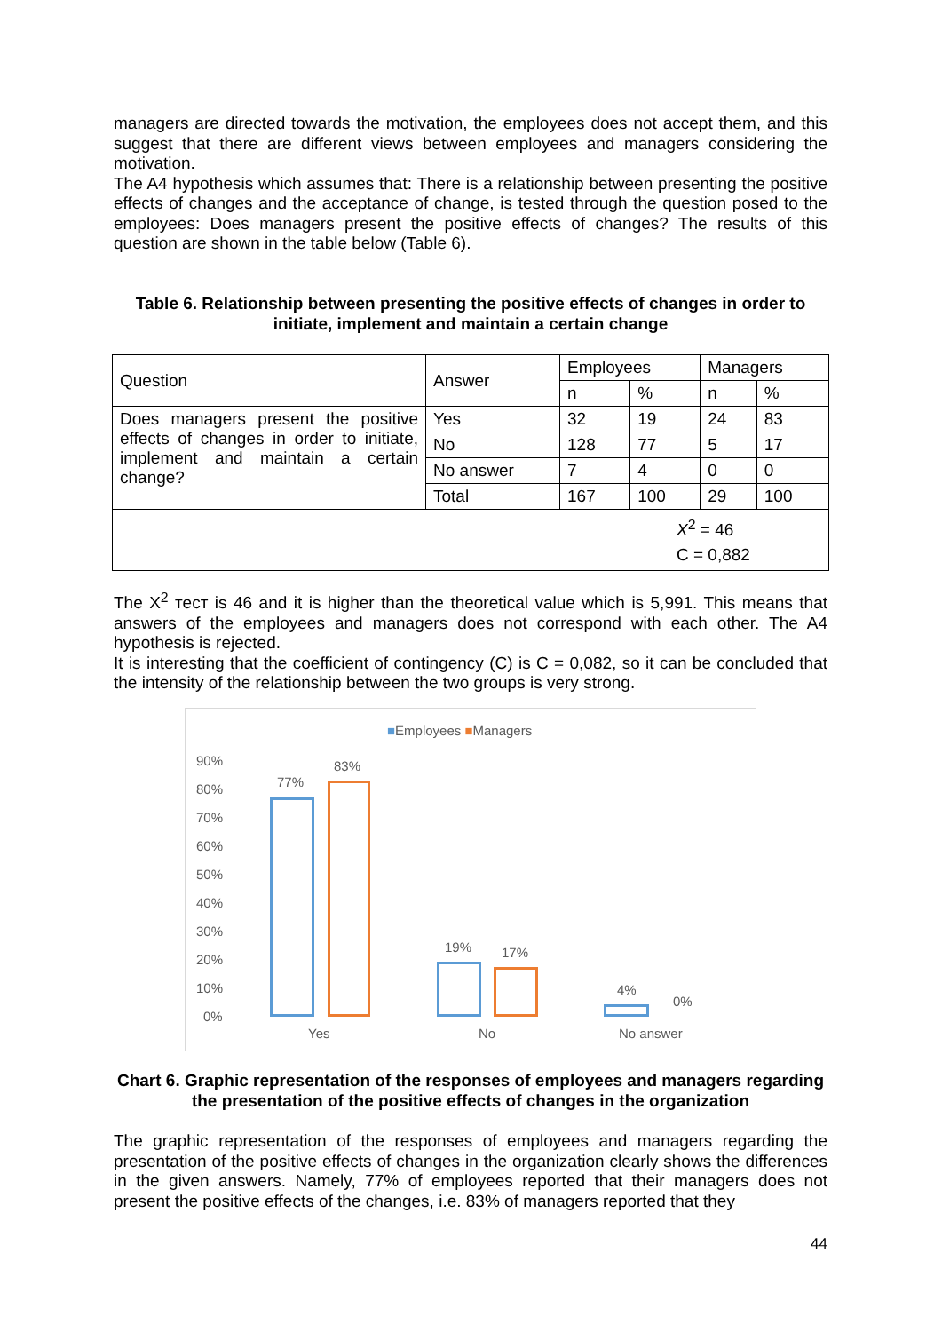managers are directed towards the motivation, the employees does not accept them, and this suggest that there are different views between employees and managers considering the motivation.
The A4 hypothesis which assumes that: There is a relationship between presenting the positive effects of changes and the acceptance of change, is tested through the question posed to the employees: Does managers present the positive effects of changes? The results of this question are shown in the table below (Table 6).
Table 6. Relationship between presenting the positive effects of changes in order to initiate, implement and maintain a certain change
| Question | Answer | Employees | | Managers | |
| | | n | % | n | % |
| Does managers present the positive effects of changes in order to initiate, implement and maintain a certain change? | Yes | 32 | 19 | 24 | 83 |
| | No | 128 | 77 | 5 | 17 |
| | No answer | 7 | 4 | 0 | 0 |
| | Total | 167 | 100 | 29 | 100 |
| X<sup>2</sup> = 46 C = 0,882 | | | | | |
The X<sup>2</sup> тест is 46 and it is higher than the theoretical value which is 5,991. This means that answers of the employees and managers does not correspond with each other. The A4 hypothesis is rejected.
It is interesting that the coefficient of contingency (C) is C = 0,082, so it can be concluded that the intensity of the relationship between the two groups is very strong.
■Employees ■Managers
90%
80%
70%
60%
50%
40%
30%
20%
10%
0%
77%
83%
19% 17%
4%
0%
Yes No No answer
Chart 6. Graphic representation of the responses of employees and managers regarding the presentation of the positive effects of changes in the organization
The graphic representation of the responses of employees and managers regarding the presentation of the positive effects of changes in the organization clearly shows the differences in the given answers. Namely, 77% of employees reported that their managers does not present the positive effects of the changes, i.e. 83% of managers reported that they
44